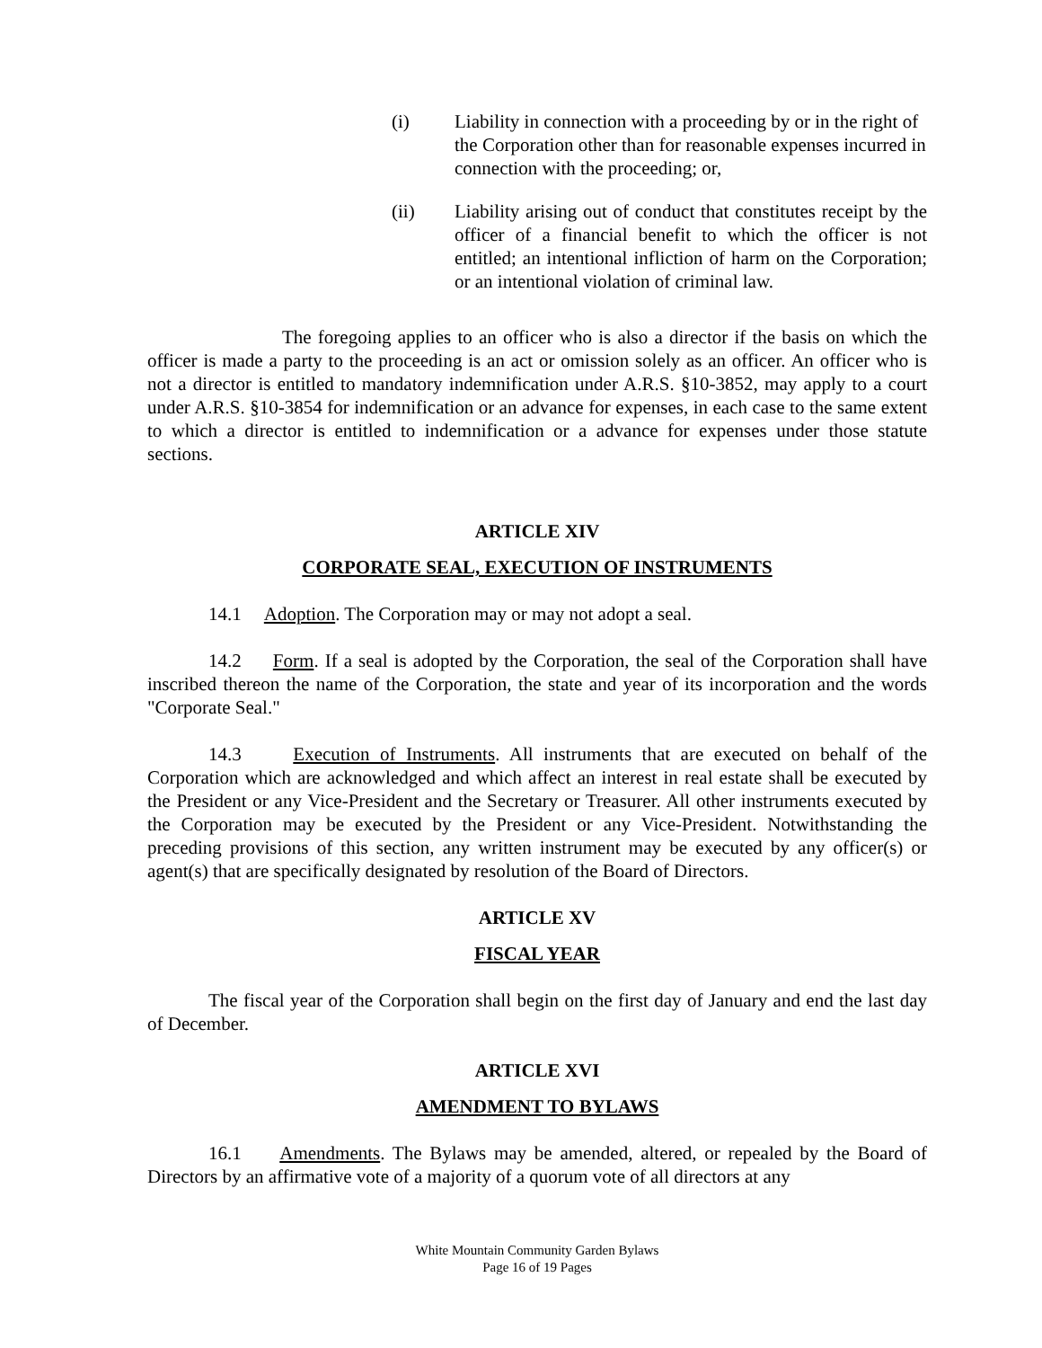(i) Liability in connection with a proceeding by or in the right of the Corporation other than for reasonable expenses incurred in connection with the proceeding; or,
(ii) Liability arising out of conduct that constitutes receipt by the officer of a financial benefit to which the officer is not entitled; an intentional infliction of harm on the Corporation; or an intentional violation of criminal law.
The foregoing applies to an officer who is also a director if the basis on which the officer is made a party to the proceeding is an act or omission solely as an officer. An officer who is not a director is entitled to mandatory indemnification under A.R.S. §10-3852, may apply to a court under A.R.S. §10-3854 for indemnification or an advance for expenses, in each case to the same extent to which a director is entitled to indemnification or a advance for expenses under those statute sections.
ARTICLE XIV
CORPORATE SEAL, EXECUTION OF INSTRUMENTS
14.1 Adoption. The Corporation may or may not adopt a seal.
14.2 Form. If a seal is adopted by the Corporation, the seal of the Corporation shall have inscribed thereon the name of the Corporation, the state and year of its incorporation and the words "Corporate Seal."
14.3 Execution of Instruments. All instruments that are executed on behalf of the Corporation which are acknowledged and which affect an interest in real estate shall be executed by the President or any Vice-President and the Secretary or Treasurer. All other instruments executed by the Corporation may be executed by the President or any Vice-President. Notwithstanding the preceding provisions of this section, any written instrument may be executed by any officer(s) or agent(s) that are specifically designated by resolution of the Board of Directors.
ARTICLE XV
FISCAL YEAR
The fiscal year of the Corporation shall begin on the first day of January and end the last day of December.
ARTICLE XVI
AMENDMENT TO BYLAWS
16.1 Amendments. The Bylaws may be amended, altered, or repealed by the Board of Directors by an affirmative vote of a majority of a quorum vote of all directors at any
White Mountain Community Garden Bylaws
Page 16 of 19 Pages